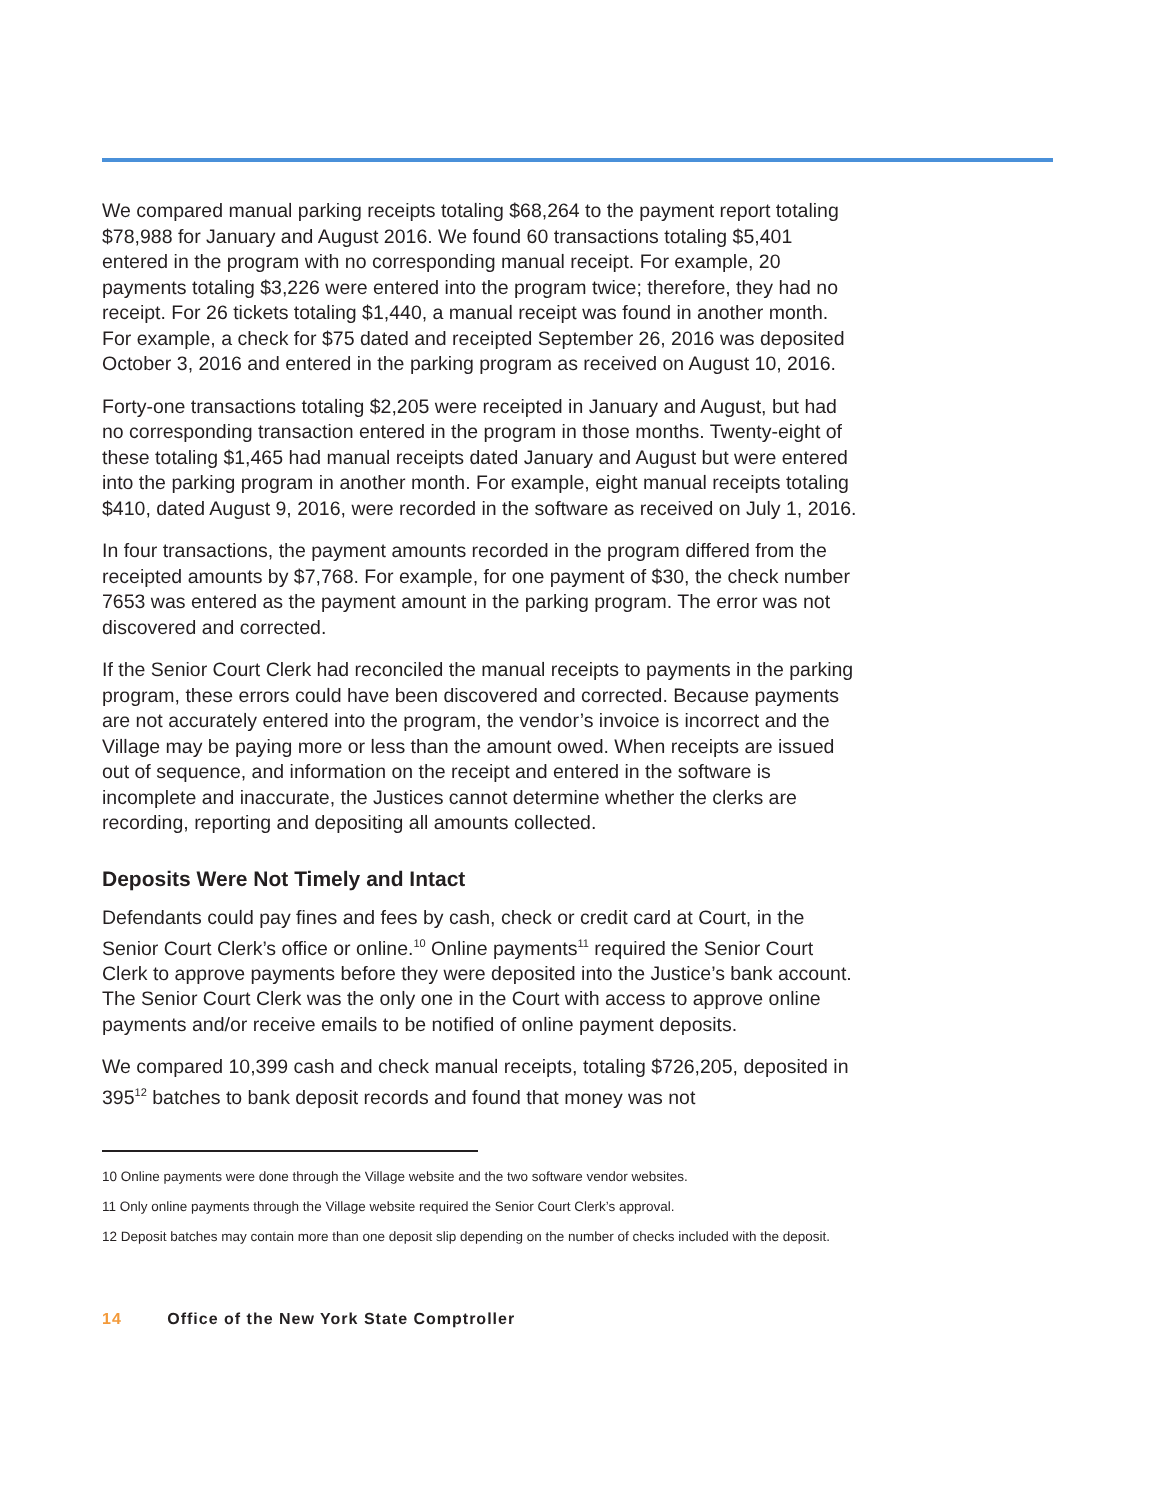We compared manual parking receipts totaling $68,264 to the payment report totaling $78,988 for January and August 2016. We found 60 transactions totaling $5,401 entered in the program with no corresponding manual receipt. For example, 20 payments totaling $3,226 were entered into the program twice; therefore, they had no receipt. For 26 tickets totaling $1,440, a manual receipt was found in another month. For example, a check for $75 dated and receipted September 26, 2016 was deposited October 3, 2016 and entered in the parking program as received on August 10, 2016.
Forty-one transactions totaling $2,205 were receipted in January and August, but had no corresponding transaction entered in the program in those months. Twenty-eight of these totaling $1,465 had manual receipts dated January and August but were entered into the parking program in another month. For example, eight manual receipts totaling $410, dated August 9, 2016, were recorded in the software as received on July 1, 2016.
In four transactions, the payment amounts recorded in the program differed from the receipted amounts by $7,768. For example, for one payment of $30, the check number 7653 was entered as the payment amount in the parking program. The error was not discovered and corrected.
If the Senior Court Clerk had reconciled the manual receipts to payments in the parking program, these errors could have been discovered and corrected. Because payments are not accurately entered into the program, the vendor’s invoice is incorrect and the Village may be paying more or less than the amount owed. When receipts are issued out of sequence, and information on the receipt and entered in the software is incomplete and inaccurate, the Justices cannot determine whether the clerks are recording, reporting and depositing all amounts collected.
Deposits Were Not Timely and Intact
Defendants could pay fines and fees by cash, check or credit card at Court, in the Senior Court Clerk’s office or online.<sup>10</sup> Online payments<sup>11</sup> required the Senior Court Clerk to approve payments before they were deposited into the Justice’s bank account. The Senior Court Clerk was the only one in the Court with access to approve online payments and/or receive emails to be notified of online payment deposits.
We compared 10,399 cash and check manual receipts, totaling $726,205, deposited in 395<sup>12</sup> batches to bank deposit records and found that money was not
10 Online payments were done through the Village website and the two software vendor websites.
11 Only online payments through the Village website required the Senior Court Clerk’s approval.
12 Deposit batches may contain more than one deposit slip depending on the number of checks included with the deposit.
14 Office of the New York State Comptroller